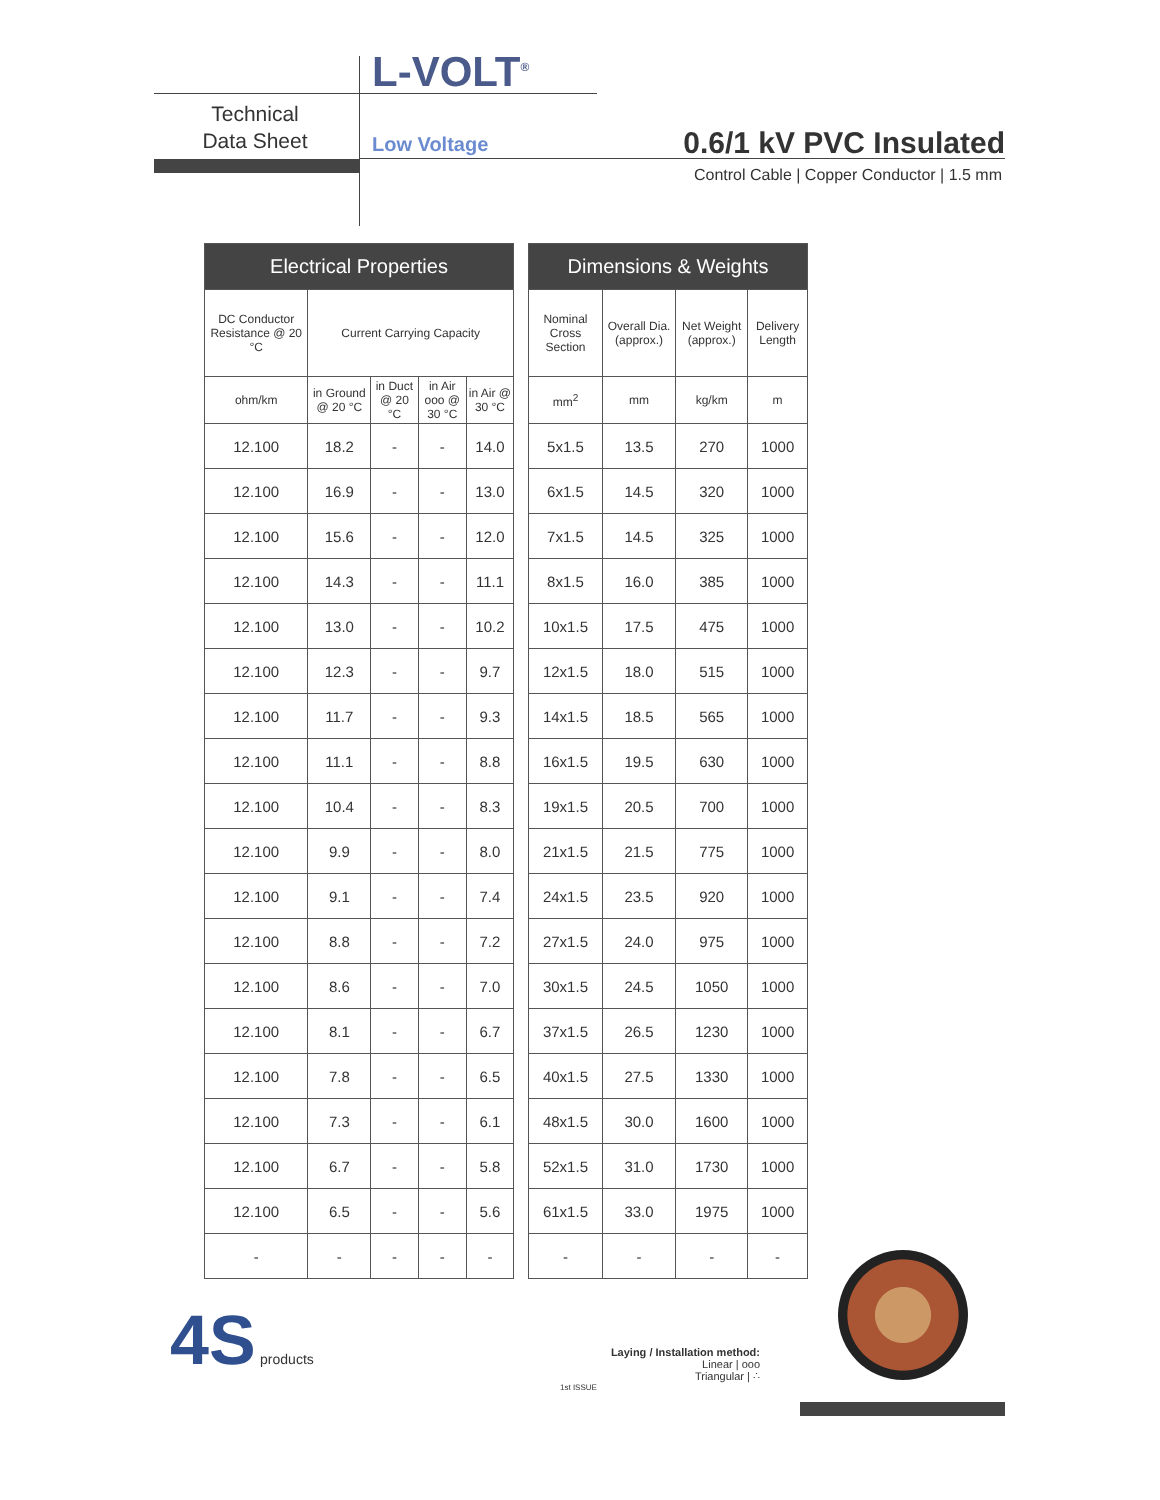L-VOLT<sup>®</sup>
Technical
Data Sheet
Low Voltage 0.6/1 kV PVC Insulated
Control Cable | Copper Conductor | 1.5 mm
| Electrical Properties | | | | |
| --- | --- | --- | --- | --- |
| DC Conductor Resistance @ 20 °C | Current Carrying Capacity | | | |
| ohm/km | in Ground @ 20 °C | in Duct @ 20 °C | in Air ooo @ 30 °C | in Air @ 30 °C |
| 12.100 | 18.2 | - | - | 14.0 |
| 12.100 | 16.9 | - | - | 13.0 |
| 12.100 | 15.6 | - | - | 12.0 |
| 12.100 | 14.3 | - | - | 11.1 |
| 12.100 | 13.0 | - | - | 10.2 |
| 12.100 | 12.3 | - | - | 9.7 |
| 12.100 | 11.7 | - | - | 9.3 |
| 12.100 | 11.1 | - | - | 8.8 |
| 12.100 | 10.4 | - | - | 8.3 |
| 12.100 | 9.9 | - | - | 8.0 |
| 12.100 | 9.1 | - | - | 7.4 |
| 12.100 | 8.8 | - | - | 7.2 |
| 12.100 | 8.6 | - | - | 7.0 |
| 12.100 | 8.1 | - | - | 6.7 |
| 12.100 | 7.8 | - | - | 6.5 |
| 12.100 | 7.3 | - | - | 6.1 |
| 12.100 | 6.7 | - | - | 5.8 |
| 12.100 | 6.5 | - | - | 5.6 |
| - | - | - | - | - |
| Dimensions & Weights | | | |
| --- | --- | --- | --- |
| Nominal Cross Section | Overall Dia. (approx.) | Net Weight (approx.) | Delivery Length |
| mm<sup>2</sup> | mm | kg/km | m |
| 5x1.5 | 13.5 | 270 | 1000 |
| 6x1.5 | 14.5 | 320 | 1000 |
| 7x1.5 | 14.5 | 325 | 1000 |
| 8x1.5 | 16.0 | 385 | 1000 |
| 10x1.5 | 17.5 | 475 | 1000 |
| 12x1.5 | 18.0 | 515 | 1000 |
| 14x1.5 | 18.5 | 565 | 1000 |
| 16x1.5 | 19.5 | 630 | 1000 |
| 19x1.5 | 20.5 | 700 | 1000 |
| 21x1.5 | 21.5 | 775 | 1000 |
| 24x1.5 | 23.5 | 920 | 1000 |
| 27x1.5 | 24.0 | 975 | 1000 |
| 30x1.5 | 24.5 | 1050 | 1000 |
| 37x1.5 | 26.5 | 1230 | 1000 |
| 40x1.5 | 27.5 | 1330 | 1000 |
| 48x1.5 | 30.0 | 1600 | 1000 |
| 52x1.5 | 31.0 | 1730 | 1000 |
| 61x1.5 | 33.0 | 1975 | 1000 |
| - | - | - | - |
4S products
Laying / Installation method:
Linear | ooo
Triangular | ∴
1st ISSUE